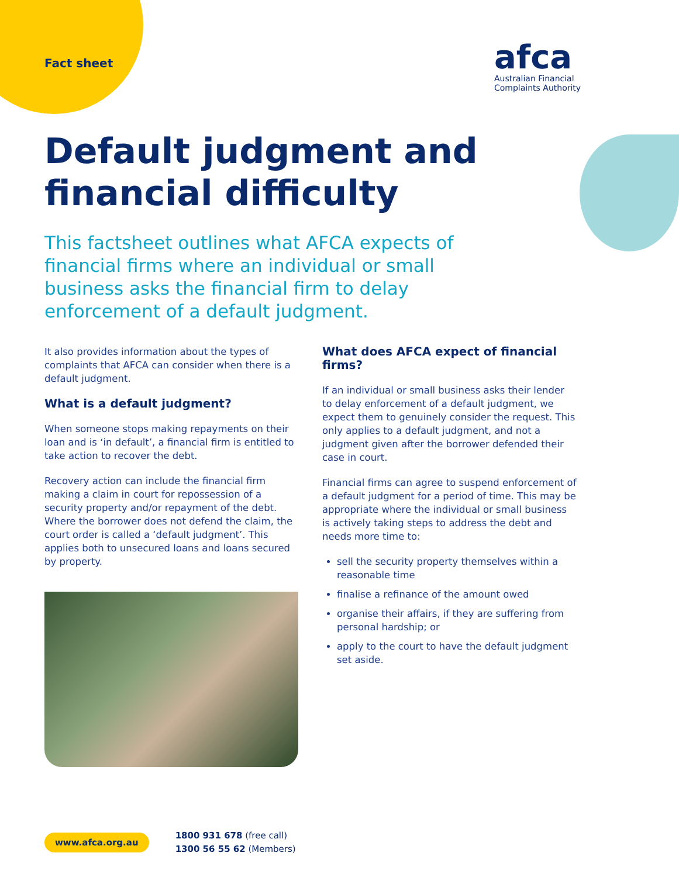Fact sheet
afca
Australian Financial
Complaints Authority
Default judgment and financial difficulty
This factsheet outlines what AFCA expects of financial firms where an individual or small business asks the financial firm to delay enforcement of a default judgment.
It also provides information about the types of complaints that AFCA can consider when there is a default judgment.
What is a default judgment?
When someone stops making repayments on their loan and is ‘in default’, a financial firm is entitled to take action to recover the debt.
Recovery action can include the financial firm making a claim in court for repossession of a security property and/or repayment of the debt. Where the borrower does not defend the claim, the court order is called a ‘default judgment’. This applies both to unsecured loans and loans secured by property.
What does AFCA expect of financial firms?
If an individual or small business asks their lender to delay enforcement of a default judgment, we expect them to genuinely consider the request. This only applies to a default judgment, and not a judgment given after the borrower defended their case in court.
Financial firms can agree to suspend enforcement of a default judgment for a period of time. This may be appropriate where the individual or small business is actively taking steps to address the debt and needs more time to:
sell the security property themselves within a reasonable time
finalise a refinance of the amount owed
organise their affairs, if they are suffering from personal hardship; or
apply to the court to have the default judgment set aside.
www.afca.org.au
1800 931 678 (free call)
1300 56 55 62 (Members)